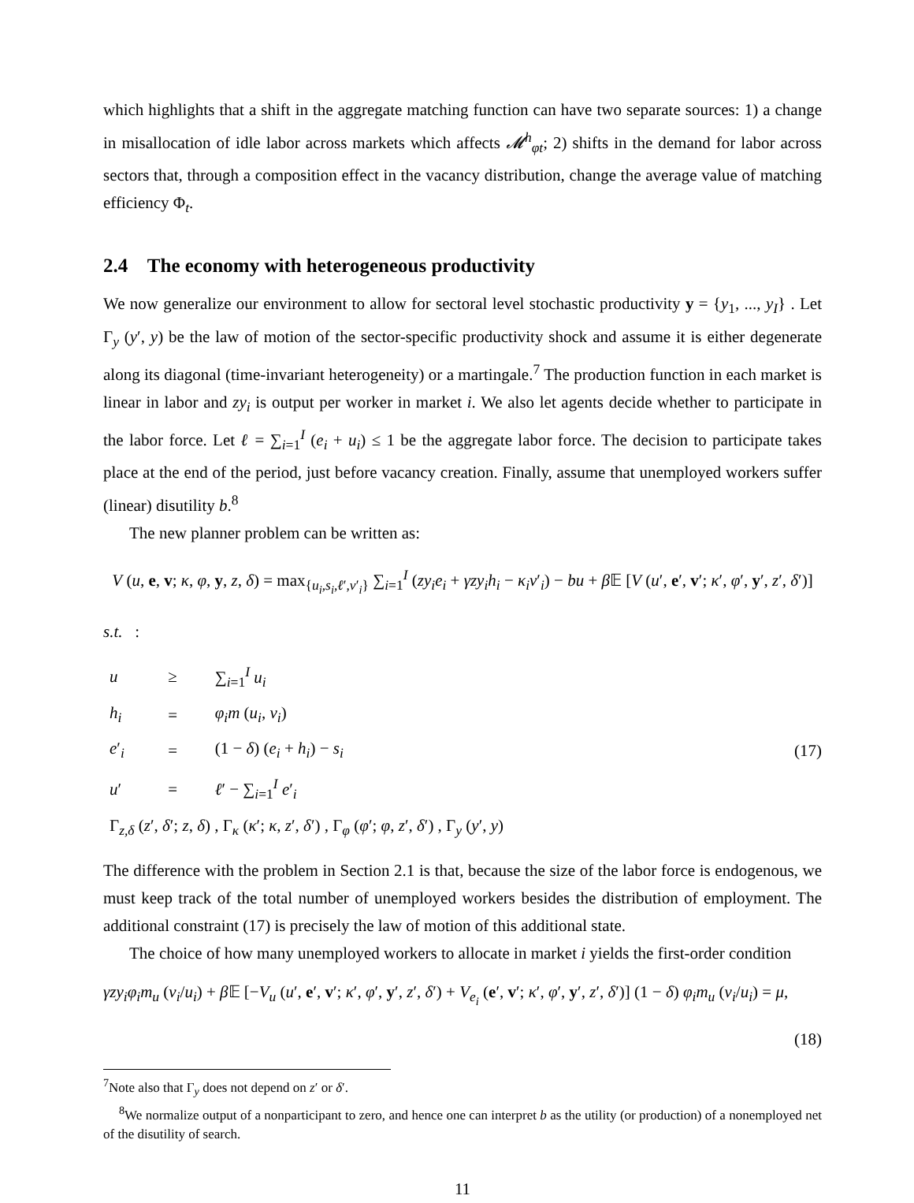which highlights that a shift in the aggregate matching function can have two separate sources: 1) a change in misallocation of idle labor across markets which affects 𝓜<sup>h</sup><sub>φt</sub>; 2) shifts in the demand for labor across sectors that, through a composition effect in the vacancy distribution, change the average value of matching efficiency Φ<sub>t</sub>.
2.4 The economy with heterogeneous productivity
We now generalize our environment to allow for sectoral level stochastic productivity y = {y<sub>1</sub>, ..., y<sub>I</sub>} . Let Γ<sub>y</sub> (y′, y) be the law of motion of the sector-specific productivity shock and assume it is either degenerate along its diagonal (time-invariant heterogeneity) or a martingale.<sup>7</sup> The production function in each market is linear in labor and zy<sub>i</sub> is output per worker in market i. We also let agents decide whether to participate in the labor force. Let ℓ = ∑<sub>i=1</sub><sup>I</sup> (e<sub>i</sub> + u<sub>i</sub>) ≤ 1 be the aggregate labor force. The decision to participate takes place at the end of the period, just before vacancy creation. Finally, assume that unemployed workers suffer (linear) disutility b.<sup>8</sup>
The new planner problem can be written as:
V (u, e, v; κ, φ, y, z, δ) = max<sub>{u<sub>i</sub>,s<sub>i</sub>,ℓ′,v′<sub>i</sub>}</sub> ∑<sub>i=1</sub><sup>I</sup> (zy<sub>i</sub>e<sub>i</sub> + γzy<sub>i</sub>h<sub>i</sub> − κ<sub>i</sub>v′<sub>i</sub>) − bu + β 𝔼 [V (u′, e′, v′; κ′, φ′, y′, z′, δ′)]
s.t. :
| u | ≥ | ∑<sub>i=1</sub><sup>I</sup> u<sub>i</sub> |
| h<sub>i</sub> | = | φ<sub>i</sub>m ( u<sub>i</sub> , v<sub>i</sub> ) |
| e ′<sub>i</sub> | = | (1 − δ ) ( e<sub>i</sub> + h<sub>i</sub> ) − s<sub>i</sub> |
| u ′ | = | ℓ ′ − ∑<sub>i=1</sub><sup>I</sup> e ′<sub>i</sub> |
| Γ<sub>z,δ</sub> ( z ′, δ ′; z , δ ) , Γ<sub>κ</sub> ( κ ′; κ , z ′, δ ′) , Γ<sub>φ</sub> ( φ ′; φ , z ′, δ ′) , Γ<sub>y</sub> ( y ′, y ) | | |
(17)
The difference with the problem in Section 2.1 is that, because the size of the labor force is endogenous, we must keep track of the total number of unemployed workers besides the distribution of employment. The additional constraint (17) is precisely the law of motion of this additional state.
The choice of how many unemployed workers to allocate in market i yields the first-order condition
γzy<sub>i</sub>φ<sub>i</sub>m<sub>u</sub> (v<sub>i</sub>/u<sub>i</sub>) + β 𝔼 [−V<sub>u</sub> (u′, e′, v′; κ′, φ′, y′, z′, δ′) + V<sub>e<sub>i</sub></sub> (e′, v′; κ′, φ′, y′, z′, δ′)] (1 − δ) φ<sub>i</sub>m<sub>u</sub> (v<sub>i</sub>/u<sub>i</sub>) = μ,
(18)
<sup>7</sup> Note also that Γ<sub>y</sub> does not depend on z′ or δ′.
<sup>8</sup> We normalize output of a nonparticipant to zero, and hence one can interpret b as the utility (or production) of a nonemployed net of the disutility of search.
11